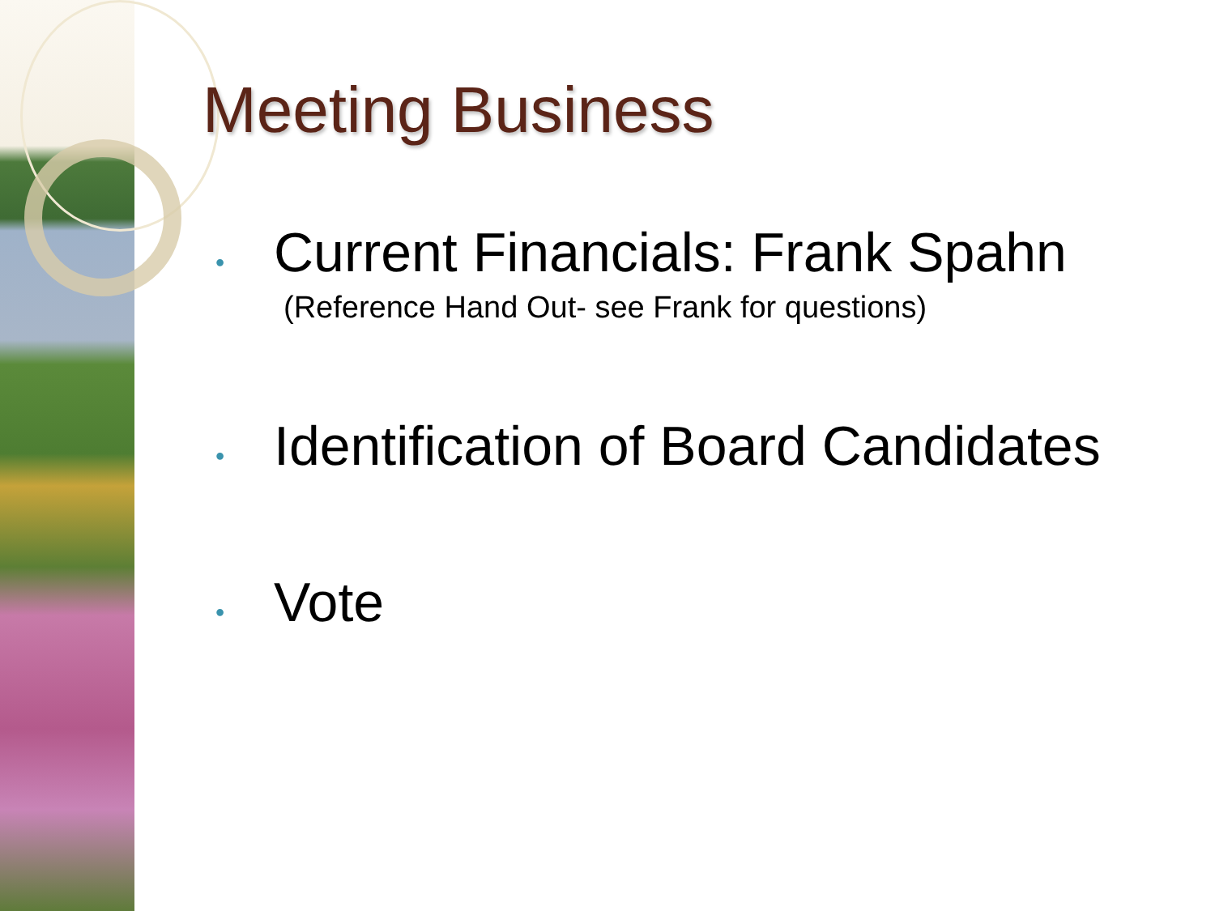Meeting Business
• Current Financials: Frank Spahn
(Reference Hand Out- see Frank for questions)
• Identification of Board Candidates
• Vote